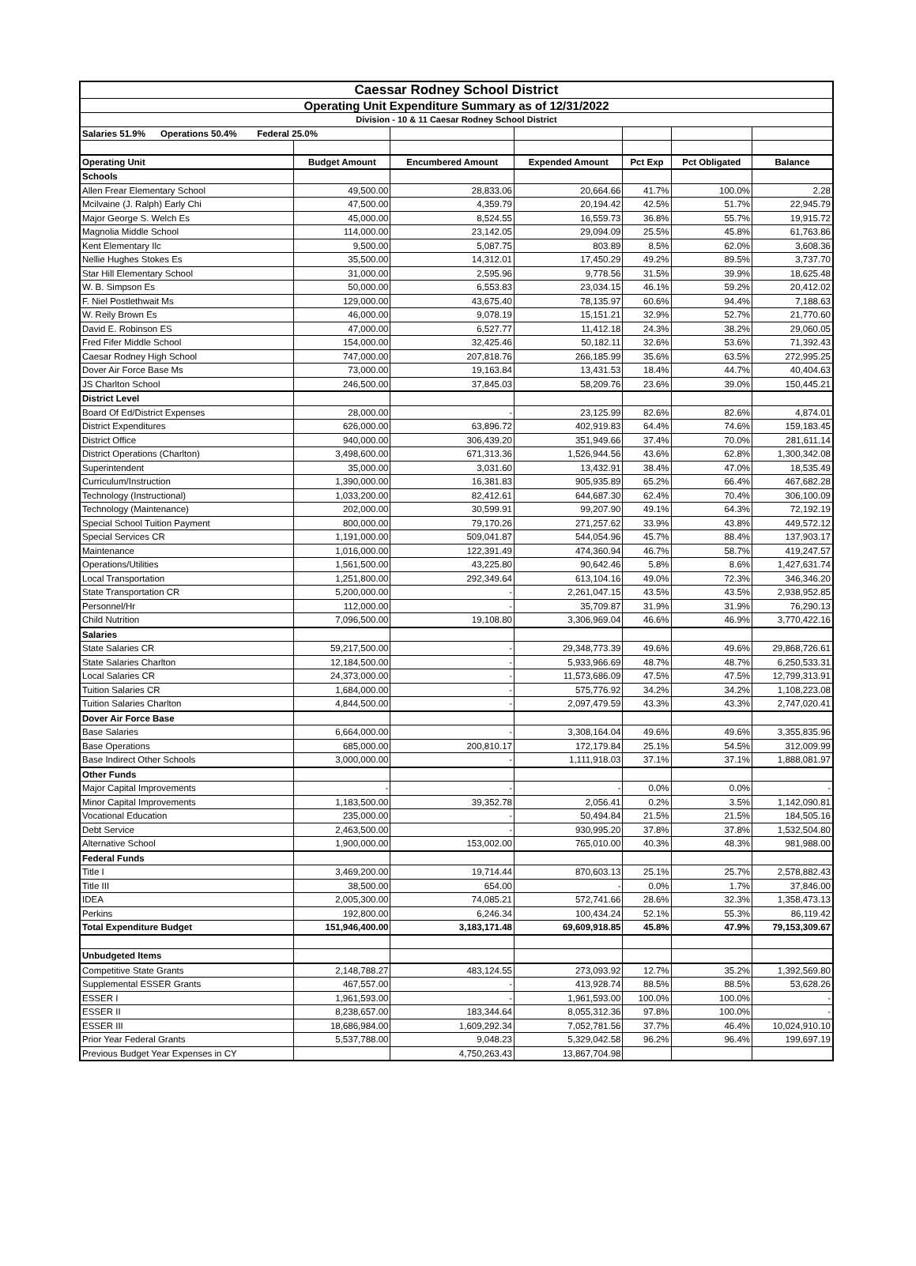| Caessar Rodney School District | | | | | | |
| Operating Unit Expenditure Summary as of 12/31/2022 | | | | | | |
| Division - 10 & 11 Caesar Rodney School District | | | | | | |
| Salaries 51.9% Operations 50.4% Federal 25.0% | | | | | | |
| Operating Unit | Budget Amount | Encumbered Amount | Expended Amount | Pct Exp | Pct Obligated | Balance |
| Schools | | | | | | |
| Allen Frear Elementary School | 49,500.00 | 28,833.06 | 20,664.66 | 41.7% | 100.0% | 2.28 |
| Mcilvaine (J. Ralph) Early Chi | 47,500.00 | 4,359.79 | 20,194.42 | 42.5% | 51.7% | 22,945.79 |
| Major George S. Welch Es | 45,000.00 | 8,524.55 | 16,559.73 | 36.8% | 55.7% | 19,915.72 |
| Magnolia Middle School | 114,000.00 | 23,142.05 | 29,094.09 | 25.5% | 45.8% | 61,763.86 |
| Kent Elementary Ilc | 9,500.00 | 5,087.75 | 803.89 | 8.5% | 62.0% | 3,608.36 |
| Nellie Hughes Stokes Es | 35,500.00 | 14,312.01 | 17,450.29 | 49.2% | 89.5% | 3,737.70 |
| Star Hill Elementary School | 31,000.00 | 2,595.96 | 9,778.56 | 31.5% | 39.9% | 18,625.48 |
| W. B. Simpson Es | 50,000.00 | 6,553.83 | 23,034.15 | 46.1% | 59.2% | 20,412.02 |
| F. Niel Postlethwait Ms | 129,000.00 | 43,675.40 | 78,135.97 | 60.6% | 94.4% | 7,188.63 |
| W. Reily Brown Es | 46,000.00 | 9,078.19 | 15,151.21 | 32.9% | 52.7% | 21,770.60 |
| David E. Robinson ES | 47,000.00 | 6,527.77 | 11,412.18 | 24.3% | 38.2% | 29,060.05 |
| Fred Fifer Middle School | 154,000.00 | 32,425.46 | 50,182.11 | 32.6% | 53.6% | 71,392.43 |
| Caesar Rodney High School | 747,000.00 | 207,818.76 | 266,185.99 | 35.6% | 63.5% | 272,995.25 |
| Dover Air Force Base Ms | 73,000.00 | 19,163.84 | 13,431.53 | 18.4% | 44.7% | 40,404.63 |
| JS Charlton School | 246,500.00 | 37,845.03 | 58,209.76 | 23.6% | 39.0% | 150,445.21 |
| District Level | | | | | | |
| Board Of Ed/District Expenses | 28,000.00 | - | 23,125.99 | 82.6% | 82.6% | 4,874.01 |
| District Expenditures | 626,000.00 | 63,896.72 | 402,919.83 | 64.4% | 74.6% | 159,183.45 |
| District Office | 940,000.00 | 306,439.20 | 351,949.66 | 37.4% | 70.0% | 281,611.14 |
| District Operations (Charlton) | 3,498,600.00 | 671,313.36 | 1,526,944.56 | 43.6% | 62.8% | 1,300,342.08 |
| Superintendent | 35,000.00 | 3,031.60 | 13,432.91 | 38.4% | 47.0% | 18,535.49 |
| Curriculum/Instruction | 1,390,000.00 | 16,381.83 | 905,935.89 | 65.2% | 66.4% | 467,682.28 |
| Technology (Instructional) | 1,033,200.00 | 82,412.61 | 644,687.30 | 62.4% | 70.4% | 306,100.09 |
| Technology (Maintenance) | 202,000.00 | 30,599.91 | 99,207.90 | 49.1% | 64.3% | 72,192.19 |
| Special School Tuition Payment | 800,000.00 | 79,170.26 | 271,257.62 | 33.9% | 43.8% | 449,572.12 |
| Special Services CR | 1,191,000.00 | 509,041.87 | 544,054.96 | 45.7% | 88.4% | 137,903.17 |
| Maintenance | 1,016,000.00 | 122,391.49 | 474,360.94 | 46.7% | 58.7% | 419,247.57 |
| Operations/Utilities | 1,561,500.00 | 43,225.80 | 90,642.46 | 5.8% | 8.6% | 1,427,631.74 |
| Local Transportation | 1,251,800.00 | 292,349.64 | 613,104.16 | 49.0% | 72.3% | 346,346.20 |
| State Transportation CR | 5,200,000.00 | - | 2,261,047.15 | 43.5% | 43.5% | 2,938,952.85 |
| Personnel/Hr | 112,000.00 | - | 35,709.87 | 31.9% | 31.9% | 76,290.13 |
| Child Nutrition | 7,096,500.00 | 19,108.80 | 3,306,969.04 | 46.6% | 46.9% | 3,770,422.16 |
| Salaries | | | | | | |
| State Salaries CR | 59,217,500.00 | - | 29,348,773.39 | 49.6% | 49.6% | 29,868,726.61 |
| State Salaries Charlton | 12,184,500.00 | - | 5,933,966.69 | 48.7% | 48.7% | 6,250,533.31 |
| Local Salaries CR | 24,373,000.00 | - | 11,573,686.09 | 47.5% | 47.5% | 12,799,313.91 |
| Tuition Salaries CR | 1,684,000.00 | - | 575,776.92 | 34.2% | 34.2% | 1,108,223.08 |
| Tuition Salaries Charlton | 4,844,500.00 | - | 2,097,479.59 | 43.3% | 43.3% | 2,747,020.41 |
| Dover Air Force Base | | | | | | |
| Base Salaries | 6,664,000.00 | - | 3,308,164.04 | 49.6% | 49.6% | 3,355,835.96 |
| Base Operations | 685,000.00 | 200,810.17 | 172,179.84 | 25.1% | 54.5% | 312,009.99 |
| Base Indirect Other Schools | 3,000,000.00 | - | 1,111,918.03 | 37.1% | 37.1% | 1,888,081.97 |
| Other Funds | | | | | | |
| Major Capital Improvements | - | - | - | 0.0% | 0.0% | - |
| Minor Capital Improvements | 1,183,500.00 | 39,352.78 | 2,056.41 | 0.2% | 3.5% | 1,142,090.81 |
| Vocational Education | 235,000.00 | - | 50,494.84 | 21.5% | 21.5% | 184,505.16 |
| Debt Service | 2,463,500.00 | - | 930,995.20 | 37.8% | 37.8% | 1,532,504.80 |
| Alternative School | 1,900,000.00 | 153,002.00 | 765,010.00 | 40.3% | 48.3% | 981,988.00 |
| Federal Funds | | | | | | |
| Title I | 3,469,200.00 | 19,714.44 | 870,603.13 | 25.1% | 25.7% | 2,578,882.43 |
| Title III | 38,500.00 | 654.00 | - | 0.0% | 1.7% | 37,846.00 |
| IDEA | 2,005,300.00 | 74,085.21 | 572,741.66 | 28.6% | 32.3% | 1,358,473.13 |
| Perkins | 192,800.00 | 6,246.34 | 100,434.24 | 52.1% | 55.3% | 86,119.42 |
| Total Expenditure Budget | 151,946,400.00 | 3,183,171.48 | 69,609,918.85 | 45.8% | 47.9% | 79,153,309.67 |
| Unbudgeted Items | | | | | | |
| Competitive State Grants | 2,148,788.27 | 483,124.55 | 273,093.92 | 12.7% | 35.2% | 1,392,569.80 |
| Supplemental ESSER Grants | 467,557.00 | - | 413,928.74 | 88.5% | 88.5% | 53,628.26 |
| ESSER I | 1,961,593.00 | - | 1,961,593.00 | 100.0% | 100.0% | - |
| ESSER II | 8,238,657.00 | 183,344.64 | 8,055,312.36 | 97.8% | 100.0% | - |
| ESSER III | 18,686,984.00 | 1,609,292.34 | 7,052,781.56 | 37.7% | 46.4% | 10,024,910.10 |
| Prior Year Federal Grants | 5,537,788.00 | 9,048.23 | 5,329,042.58 | 96.2% | 96.4% | 199,697.19 |
| Previous Budget Year Expenses in CY | | 4,750,263.43 | 13,867,704.98 | | | |